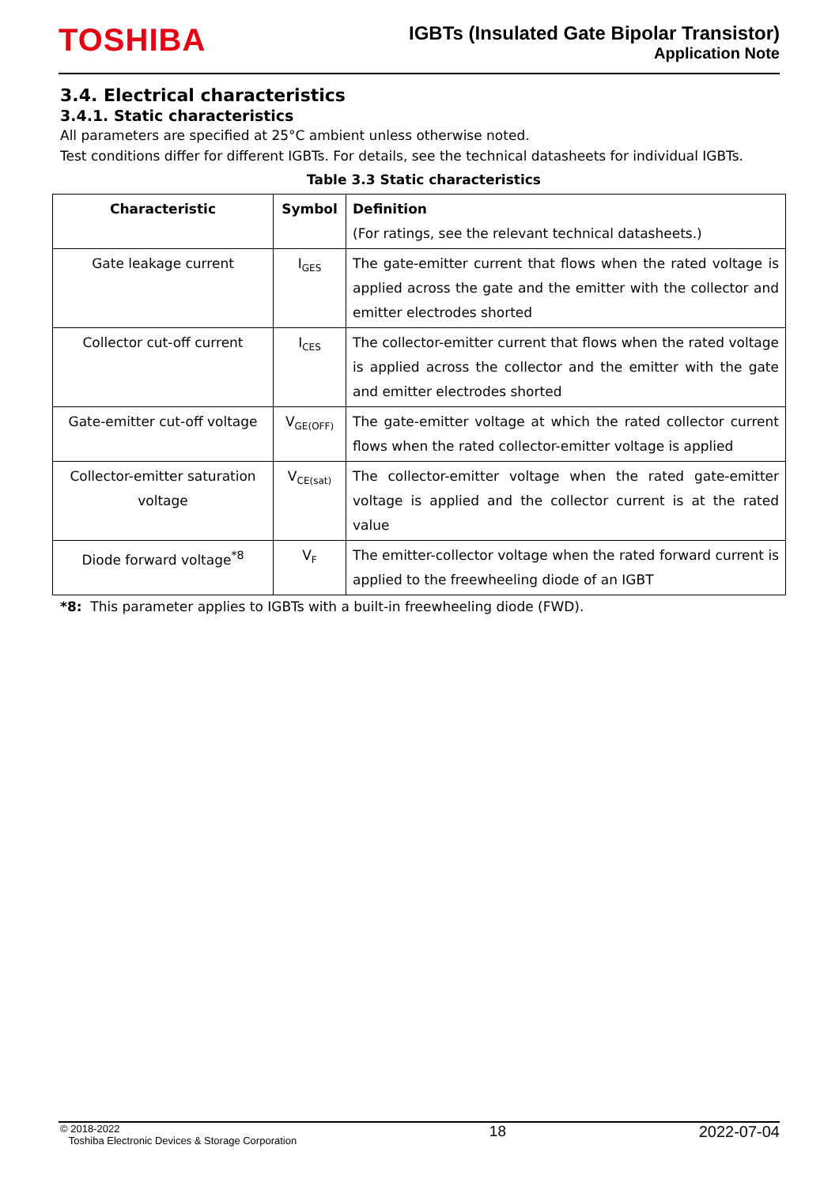TOSHIBA
IGBTs (Insulated Gate Bipolar Transistor)
Application Note
3.4. Electrical characteristics
3.4.1. Static characteristics
All parameters are specified at 25°C ambient unless otherwise noted.
Test conditions differ for different IGBTs. For details, see the technical datasheets for individual IGBTs.
Table 3.3 Static characteristics
| Characteristic | Symbol | Definition (For ratings, see the relevant technical datasheets.) |
| --- | --- | --- |
| Gate leakage current | I<sub>GES</sub> | The gate-emitter current that flows when the rated voltage is applied across the gate and the emitter with the collector and emitter electrodes shorted |
| Collector cut-off current | I<sub>CES</sub> | The collector-emitter current that flows when the rated voltage is applied across the collector and the emitter with the gate and emitter electrodes shorted |
| Gate-emitter cut-off voltage | V<sub>GE(OFF)</sub> | The gate-emitter voltage at which the rated collector current flows when the rated collector-emitter voltage is applied |
| Collector-emitter saturation voltage | V<sub>CE(sat)</sub> | The collector-emitter voltage when the rated gate-emitter voltage is applied and the collector current is at the rated value |
| Diode forward voltage<sup>*8</sup> | V<sub>F</sub> | The emitter-collector voltage when the rated forward current is applied to the freewheeling diode of an IGBT |
*8: This parameter applies to IGBTs with a built-in freewheeling diode (FWD).
© 2018-2022
Toshiba Electronic Devices & Storage Corporation
18 2022-07-04